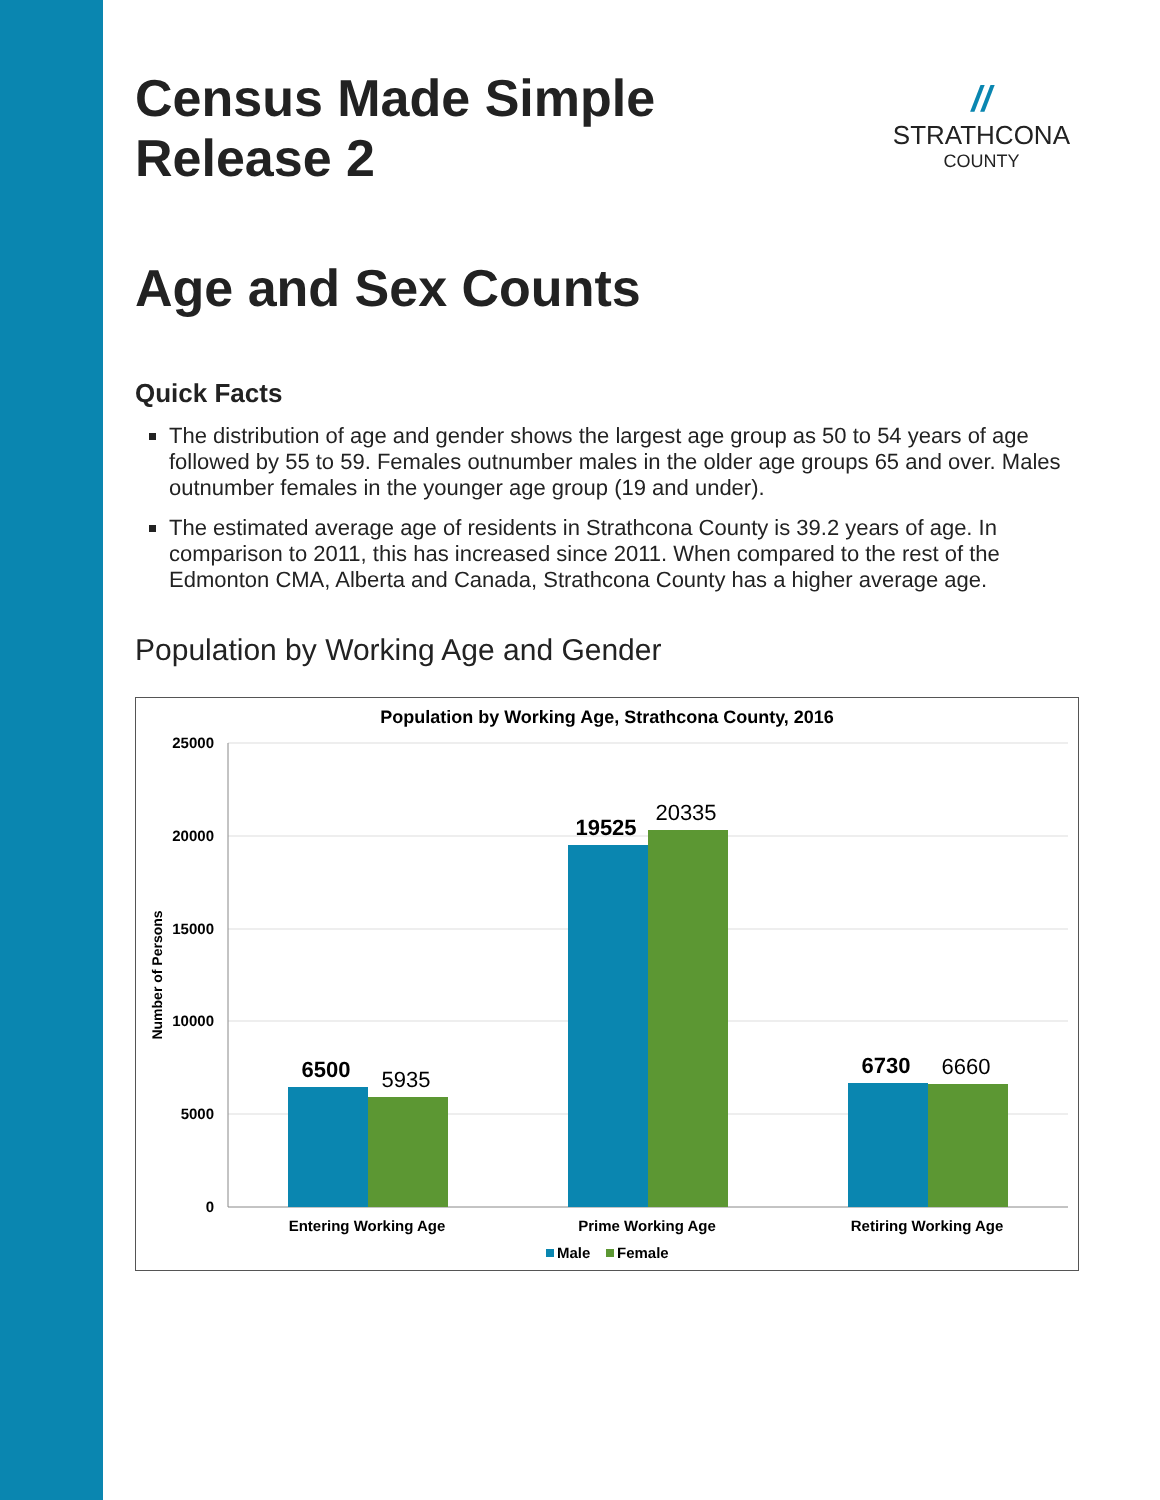Census Made Simple
Release 2
//
STRATHCONA
COUNTY
Age and Sex Counts
Quick Facts
The distribution of age and gender shows the largest age group as 50 to 54 years of age followed by 55 to 59. Females outnumber males in the older age groups 65 and over. Males outnumber females in the younger age group (19 and under).
The estimated average age of residents in Strathcona County is 39.2 years of age. In comparison to 2011, this has increased since 2011. When compared to the rest of the Edmonton CMA, Alberta and Canada, Strathcona County has a higher average age.
Population by Working Age and Gender
Population by Working Age, Strathcona County, 2016
25000
20000
15000
10000
5000
0
Number of Persons
6500
5935
19525
20335
6730
6660
Entering Working Age
Prime Working Age
Retiring Working Age
Male
Female